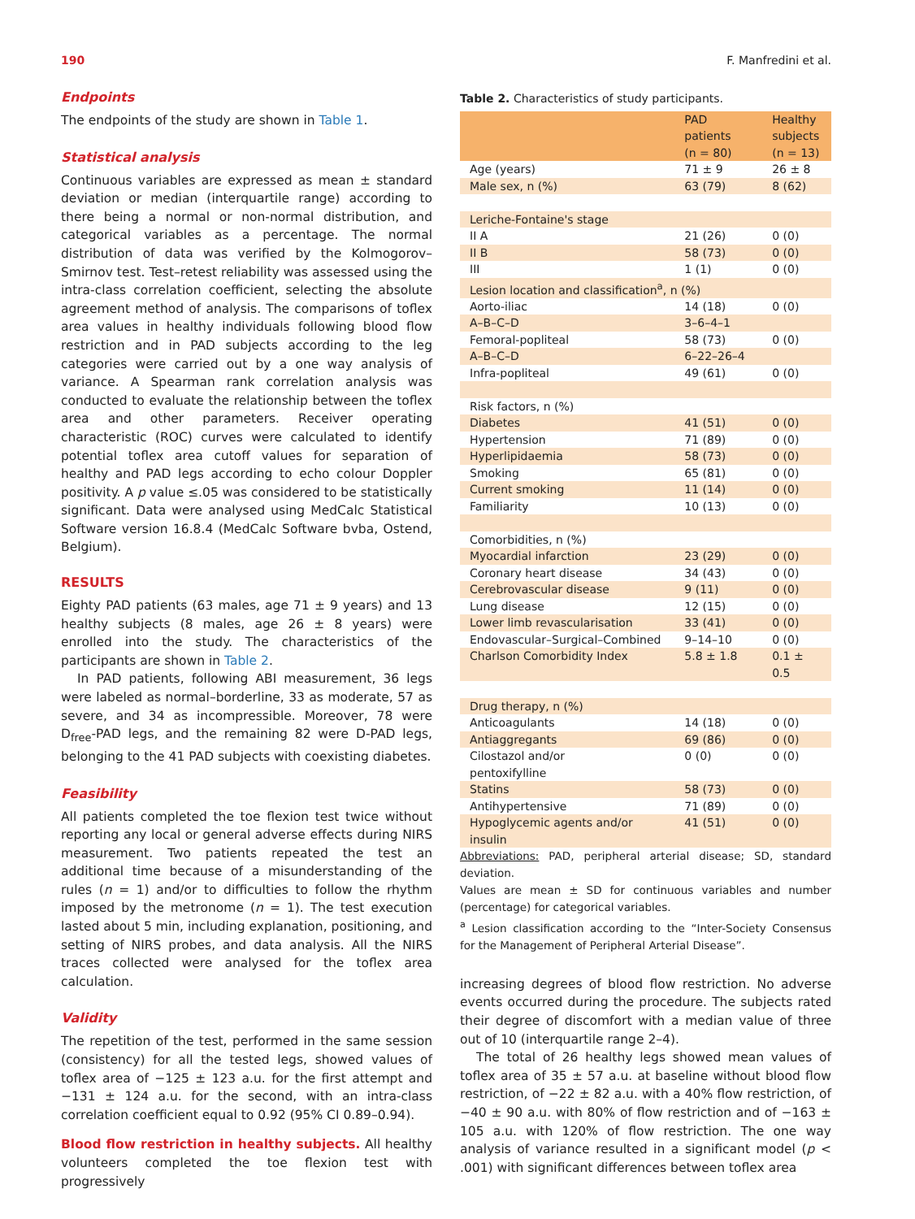190 F. Manfredini et al.
Endpoints
The endpoints of the study are shown in Table 1.
Statistical analysis
Continuous variables are expressed as mean ± standard deviation or median (interquartile range) according to there being a normal or non-normal distribution, and categorical variables as a percentage. The normal distribution of data was verified by the Kolmogorov–Smirnov test. Test–retest reliability was assessed using the intra-class correlation coefficient, selecting the absolute agreement method of analysis. The comparisons of toflex area values in healthy individuals following blood flow restriction and in PAD subjects according to the leg categories were carried out by a one way analysis of variance. A Spearman rank correlation analysis was conducted to evaluate the relationship between the toflex area and other parameters. Receiver operating characteristic (ROC) curves were calculated to identify potential toflex area cutoff values for separation of healthy and PAD legs according to echo colour Doppler positivity. A p value ≤.05 was considered to be statistically significant. Data were analysed using MedCalc Statistical Software version 16.8.4 (MedCalc Software bvba, Ostend, Belgium).
RESULTS
Eighty PAD patients (63 males, age 71 ± 9 years) and 13 healthy subjects (8 males, age 26 ± 8 years) were enrolled into the study. The characteristics of the participants are shown in Table 2.
In PAD patients, following ABI measurement, 36 legs were labeled as normal–borderline, 33 as moderate, 57 as severe, and 34 as incompressible. Moreover, 78 were D<sub>free</sub>-PAD legs, and the remaining 82 were D-PAD legs, belonging to the 41 PAD subjects with coexisting diabetes.
Feasibility
All patients completed the toe flexion test twice without reporting any local or general adverse effects during NIRS measurement. Two patients repeated the test an additional time because of a misunderstanding of the rules (n = 1) and/or to difficulties to follow the rhythm imposed by the metronome (n = 1). The test execution lasted about 5 min, including explanation, positioning, and setting of NIRS probes, and data analysis. All the NIRS traces collected were analysed for the toflex area calculation.
Validity
The repetition of the test, performed in the same session (consistency) for all the tested legs, showed values of toflex area of −125 ± 123 a.u. for the first attempt and −131 ± 124 a.u. for the second, with an intra-class correlation coefficient equal to 0.92 (95% CI 0.89–0.94).
Blood flow restriction in healthy subjects. All healthy volunteers completed the toe flexion test with progressively
Table 2. Characteristics of study participants.
| | PAD patients (n = 80) | Healthy subjects (n = 13) |
| --- | --- | --- |
| Age (years) | 71 ± 9 | 26 ± 8 |
| Male sex, n (%) | 63 (79) | 8 (62) |
| Leriche-Fontaine's stage | | |
| II A | 21 (26) | 0 (0) |
| II B | 58 (73) | 0 (0) |
| III | 1 (1) | 0 (0) |
| Lesion location and classification<sup>a</sup>, n (%) | | |
| Aorto-iliac | 14 (18) | 0 (0) |
| A–B–C–D | 3–6–4–1 | |
| Femoral-popliteal | 58 (73) | 0 (0) |
| A–B–C–D | 6–22–26–4 | |
| Infra-popliteal | 49 (61) | 0 (0) |
| Risk factors, n (%) | | |
| Diabetes | 41 (51) | 0 (0) |
| Hypertension | 71 (89) | 0 (0) |
| Hyperlipidaemia | 58 (73) | 0 (0) |
| Smoking | 65 (81) | 0 (0) |
| Current smoking | 11 (14) | 0 (0) |
| Familiarity | 10 (13) | 0 (0) |
| Comorbidities, n (%) | | |
| Myocardial infarction | 23 (29) | 0 (0) |
| Coronary heart disease | 34 (43) | 0 (0) |
| Cerebrovascular disease | 9 (11) | 0 (0) |
| Lung disease | 12 (15) | 0 (0) |
| Lower limb revascularisation | 33 (41) | 0 (0) |
| Endovascular–Surgical–Combined | 9–14–10 | 0 (0) |
| Charlson Comorbidity Index | 5.8 ± 1.8 | 0.1 ± 0.5 |
| Drug therapy, n (%) | | |
| Anticoagulants | 14 (18) | 0 (0) |
| Antiaggregants | 69 (86) | 0 (0) |
| Cilostazol and/or pentoxifylline | 0 (0) | 0 (0) |
| Statins | 58 (73) | 0 (0) |
| Antihypertensive | 71 (89) | 0 (0) |
| Hypoglycemic agents and/or insulin | 41 (51) | 0 (0) |
Abbreviations: PAD, peripheral arterial disease; SD, standard deviation.
Values are mean ± SD for continuous variables and number (percentage) for categorical variables.
<sup>a</sup> Lesion classification according to the “Inter-Society Consensus for the Management of Peripheral Arterial Disease”.
increasing degrees of blood flow restriction. No adverse events occurred during the procedure. The subjects rated their degree of discomfort with a median value of three out of 10 (interquartile range 2–4).
The total of 26 healthy legs showed mean values of toflex area of 35 ± 57 a.u. at baseline without blood flow restriction, of −22 ± 82 a.u. with a 40% flow restriction, of −40 ± 90 a.u. with 80% of flow restriction and of −163 ± 105 a.u. with 120% of flow restriction. The one way analysis of variance resulted in a significant model (p < .001) with significant differences between toflex area